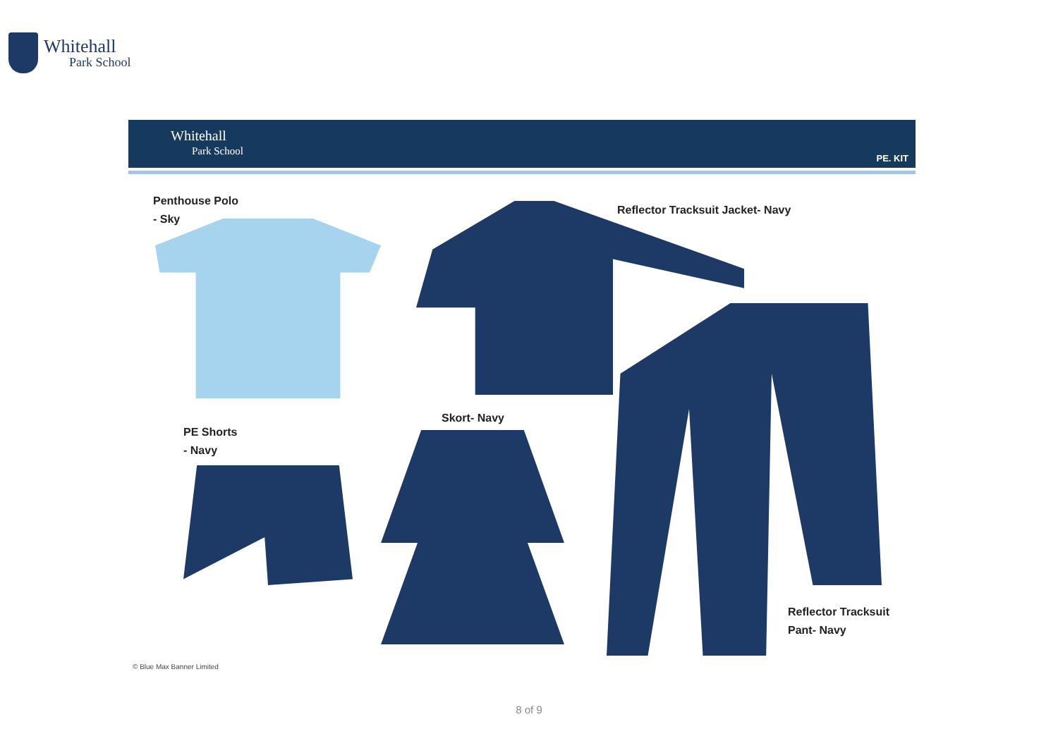Whitehall
Park School
Whitehall
Park School
PE. KIT
Penthouse Polo
- Sky
Reflector Tracksuit Jacket- Navy
PE Shorts
- Navy
Skort- Navy
Reflector Tracksuit
Pant- Navy
© Blue Max Banner Limited
8 of 9